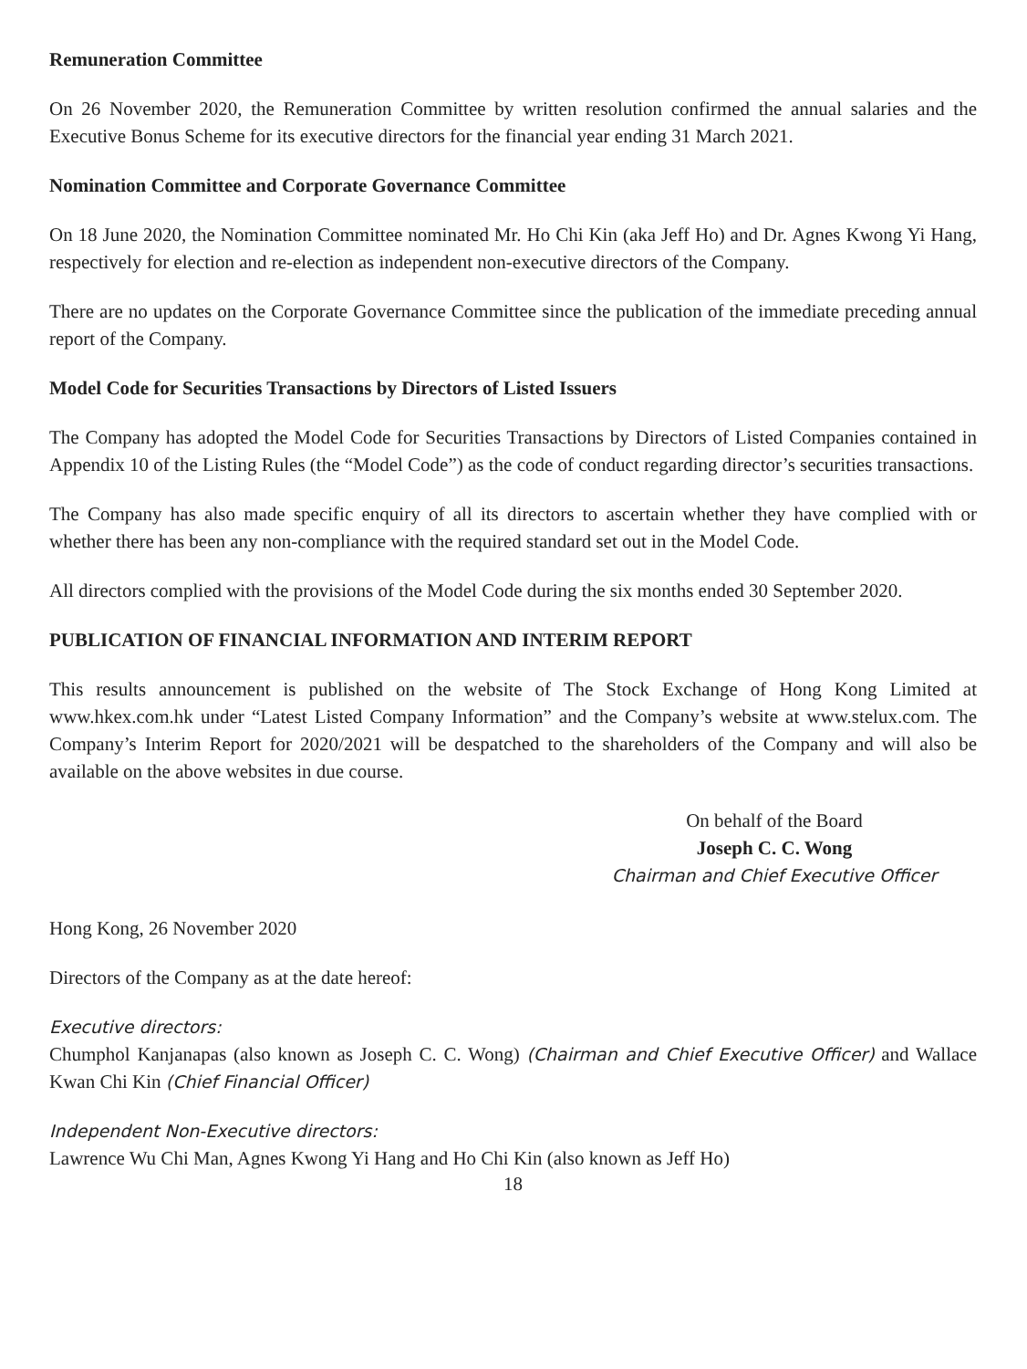Remuneration Committee
On 26 November 2020, the Remuneration Committee by written resolution confirmed the annual salaries and the Executive Bonus Scheme for its executive directors for the financial year ending 31 March 2021.
Nomination Committee and Corporate Governance Committee
On 18 June 2020, the Nomination Committee nominated Mr. Ho Chi Kin (aka Jeff Ho) and Dr. Agnes Kwong Yi Hang, respectively for election and re-election as independent non-executive directors of the Company.
There are no updates on the Corporate Governance Committee since the publication of the immediate preceding annual report of the Company.
Model Code for Securities Transactions by Directors of Listed Issuers
The Company has adopted the Model Code for Securities Transactions by Directors of Listed Companies contained in Appendix 10 of the Listing Rules (the “Model Code”) as the code of conduct regarding director’s securities transactions.
The Company has also made specific enquiry of all its directors to ascertain whether they have complied with or whether there has been any non-compliance with the required standard set out in the Model Code.
All directors complied with the provisions of the Model Code during the six months ended 30 September 2020.
PUBLICATION OF FINANCIAL INFORMATION AND INTERIM REPORT
This results announcement is published on the website of The Stock Exchange of Hong Kong Limited at www.hkex.com.hk under “Latest Listed Company Information” and the Company’s website at www.stelux.com. The Company’s Interim Report for 2020/2021 will be despatched to the shareholders of the Company and will also be available on the above websites in due course.
On behalf of the Board
Joseph C. C. Wong
Chairman and Chief Executive Officer
Hong Kong, 26 November 2020
Directors of the Company as at the date hereof:
Executive directors:
Chumphol Kanjanapas (also known as Joseph C. C. Wong) (Chairman and Chief Executive Officer) and Wallace Kwan Chi Kin (Chief Financial Officer)
Independent Non-Executive directors:
Lawrence Wu Chi Man, Agnes Kwong Yi Hang and Ho Chi Kin (also known as Jeff Ho)
18